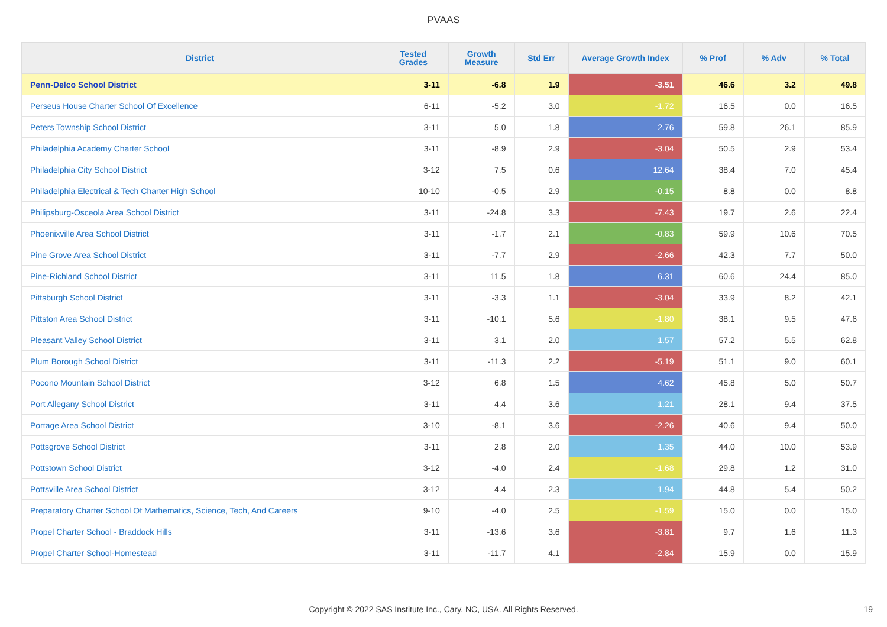PVAAS
| District | Tested Grades | Growth Measure | Std Err | Average Growth Index | % Prof | % Adv | % Total |
| --- | --- | --- | --- | --- | --- | --- | --- |
| Penn-Delco School District | 3-11 | -6.8 | 1.9 | -3.51 | 46.6 | 3.2 | 49.8 |
| Perseus House Charter School Of Excellence | 6-11 | -5.2 | 3.0 | -1.72 | 16.5 | 0.0 | 16.5 |
| Peters Township School District | 3-11 | 5.0 | 1.8 | 2.76 | 59.8 | 26.1 | 85.9 |
| Philadelphia Academy Charter School | 3-11 | -8.9 | 2.9 | -3.04 | 50.5 | 2.9 | 53.4 |
| Philadelphia City School District | 3-12 | 7.5 | 0.6 | 12.64 | 38.4 | 7.0 | 45.4 |
| Philadelphia Electrical & Tech Charter High School | 10-10 | -0.5 | 2.9 | -0.15 | 8.8 | 0.0 | 8.8 |
| Philipsburg-Osceola Area School District | 3-11 | -24.8 | 3.3 | -7.43 | 19.7 | 2.6 | 22.4 |
| Phoenixville Area School District | 3-11 | -1.7 | 2.1 | -0.83 | 59.9 | 10.6 | 70.5 |
| Pine Grove Area School District | 3-11 | -7.7 | 2.9 | -2.66 | 42.3 | 7.7 | 50.0 |
| Pine-Richland School District | 3-11 | 11.5 | 1.8 | 6.31 | 60.6 | 24.4 | 85.0 |
| Pittsburgh School District | 3-11 | -3.3 | 1.1 | -3.04 | 33.9 | 8.2 | 42.1 |
| Pittston Area School District | 3-11 | -10.1 | 5.6 | -1.80 | 38.1 | 9.5 | 47.6 |
| Pleasant Valley School District | 3-11 | 3.1 | 2.0 | 1.57 | 57.2 | 5.5 | 62.8 |
| Plum Borough School District | 3-11 | -11.3 | 2.2 | -5.19 | 51.1 | 9.0 | 60.1 |
| Pocono Mountain School District | 3-12 | 6.8 | 1.5 | 4.62 | 45.8 | 5.0 | 50.7 |
| Port Allegany School District | 3-11 | 4.4 | 3.6 | 1.21 | 28.1 | 9.4 | 37.5 |
| Portage Area School District | 3-10 | -8.1 | 3.6 | -2.26 | 40.6 | 9.4 | 50.0 |
| Pottsgrove School District | 3-11 | 2.8 | 2.0 | 1.35 | 44.0 | 10.0 | 53.9 |
| Pottstown School District | 3-12 | -4.0 | 2.4 | -1.68 | 29.8 | 1.2 | 31.0 |
| Pottsville Area School District | 3-12 | 4.4 | 2.3 | 1.94 | 44.8 | 5.4 | 50.2 |
| Preparatory Charter School Of Mathematics, Science, Tech, And Careers | 9-10 | -4.0 | 2.5 | -1.59 | 15.0 | 0.0 | 15.0 |
| Propel Charter School - Braddock Hills | 3-11 | -13.6 | 3.6 | -3.81 | 9.7 | 1.6 | 11.3 |
| Propel Charter School-Homestead | 3-11 | -11.7 | 4.1 | -2.84 | 15.9 | 0.0 | 15.9 |
Copyright © 2022 SAS Institute Inc., Cary, NC, USA. All Rights Reserved. 19